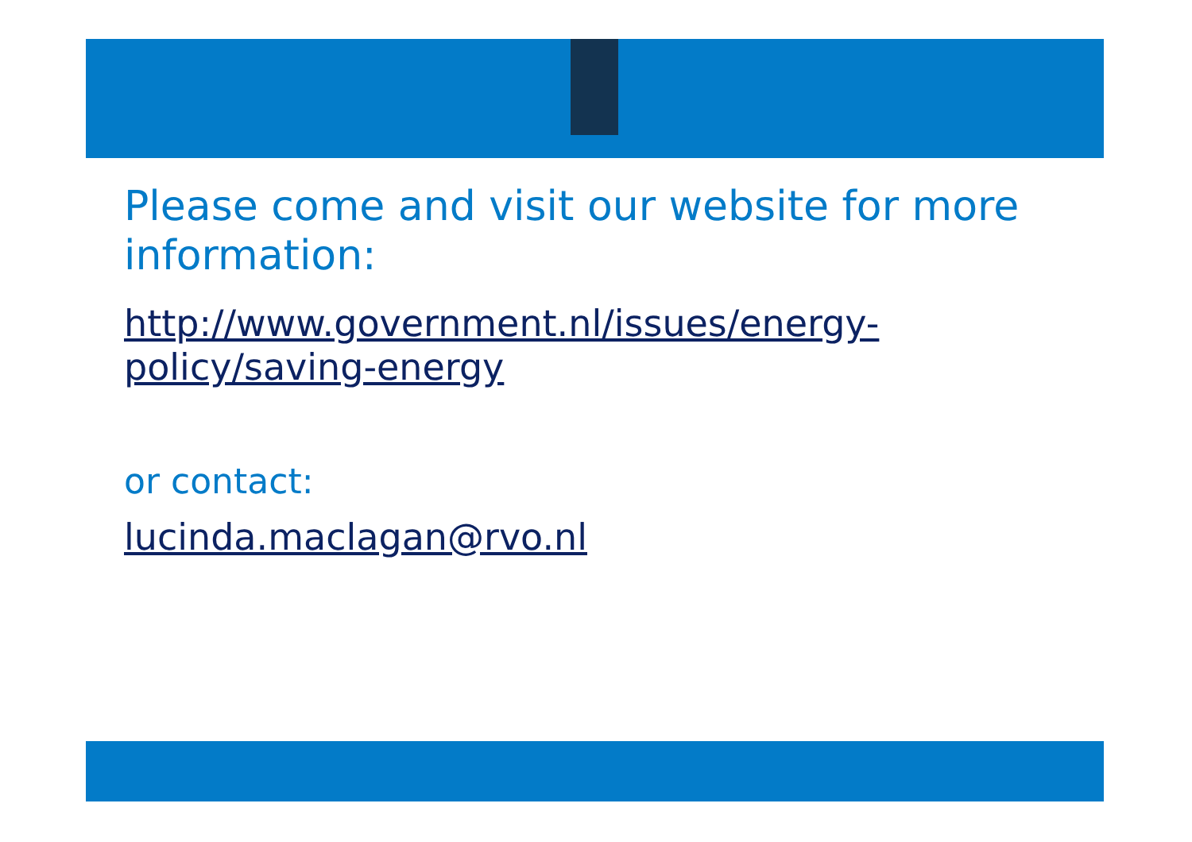Please come and visit our website for more information:
http://www.government.nl/issues/energy-policy/saving-energy
or contact:
lucinda.maclagan@rvo.nl